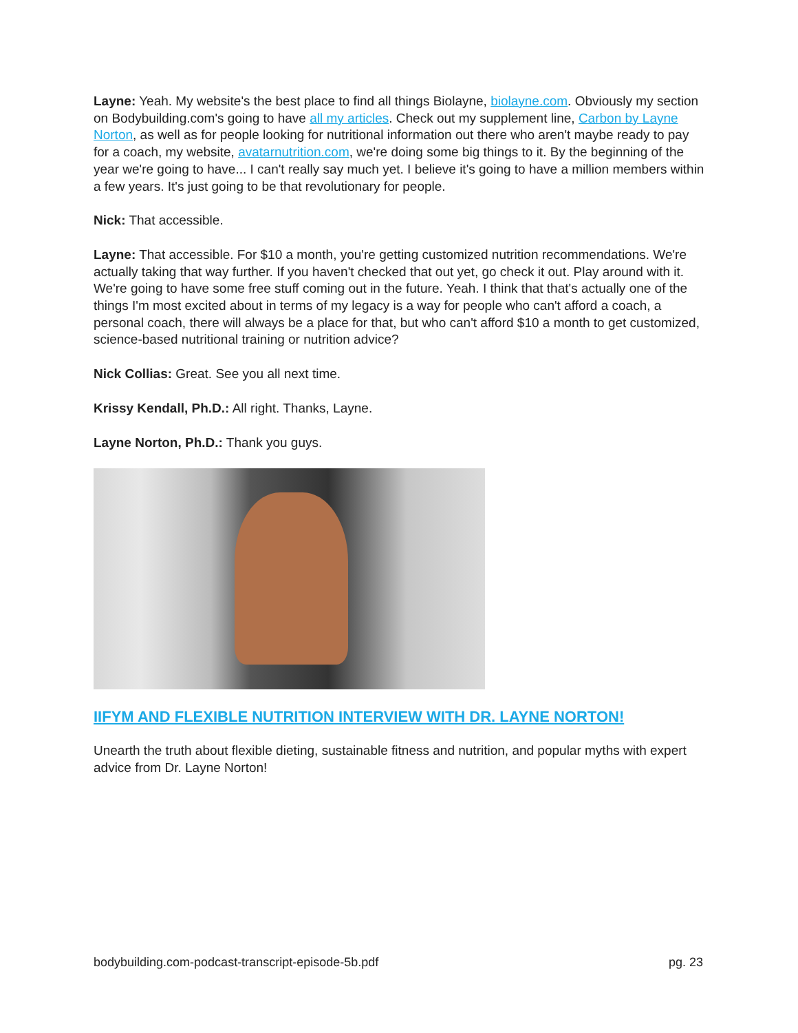Layne: Yeah. My website's the best place to find all things Biolayne, biolayne.com. Obviously my section on Bodybuilding.com's going to have all my articles. Check out my supplement line, Carbon by Layne Norton, as well as for people looking for nutritional information out there who aren't maybe ready to pay for a coach, my website, avatarnutrition.com, we're doing some big things to it. By the beginning of the year we're going to have... I can't really say much yet. I believe it's going to have a million members within a few years. It's just going to be that revolutionary for people.
Nick: That accessible.
Layne: That accessible. For $10 a month, you're getting customized nutrition recommendations. We're actually taking that way further. If you haven't checked that out yet, go check it out. Play around with it. We're going to have some free stuff coming out in the future. Yeah. I think that that's actually one of the things I'm most excited about in terms of my legacy is a way for people who can't afford a coach, a personal coach, there will always be a place for that, but who can't afford $10 a month to get customized, science-based nutritional training or nutrition advice?
Nick Collias: Great. See you all next time.
Krissy Kendall, Ph.D.: All right. Thanks, Layne.
Layne Norton, Ph.D.: Thank you guys.
IIFYM AND FLEXIBLE NUTRITION INTERVIEW WITH DR. LAYNE NORTON!
Unearth the truth about flexible dieting, sustainable fitness and nutrition, and popular myths with expert advice from Dr. Layne Norton!
bodybuilding.com-podcast-transcript-episode-5b.pdf pg. 23